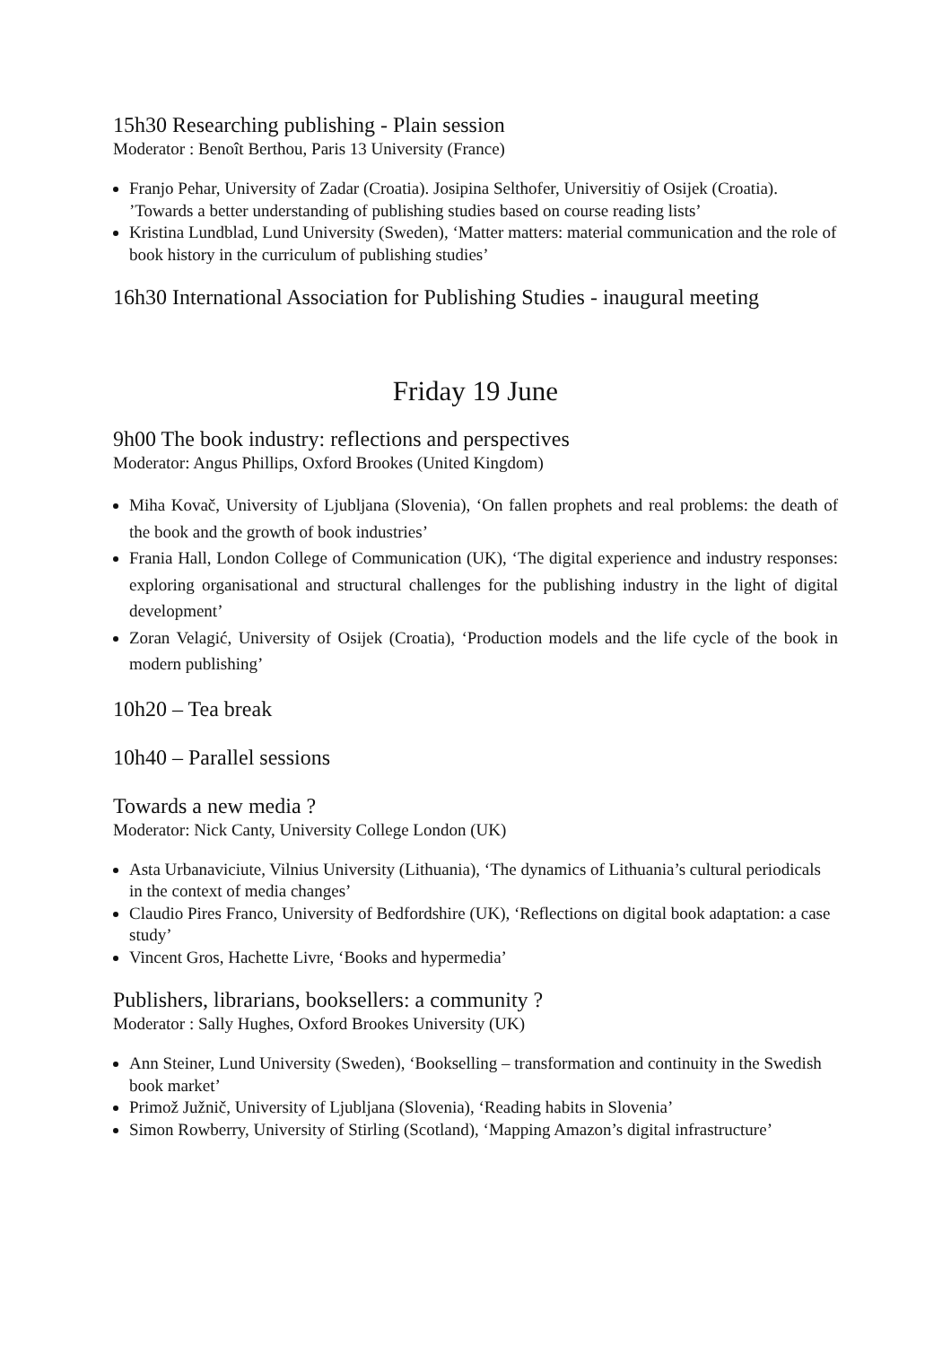15h30 Researching publishing - Plain session
Moderator : Benoît Berthou, Paris 13 University (France)
Franjo Pehar, University of Zadar (Croatia). Josipina Selthofer, Universitiy of Osijek (Croatia). ’Towards a better understanding of publishing studies based on course reading lists’
Kristina Lundblad, Lund University (Sweden), ‘Matter matters: material communication and the role of book history in the curriculum of publishing studies’
16h30 International Association for Publishing Studies - inaugural meeting
Friday 19 June
9h00 The book industry: reflections and perspectives
Moderator: Angus Phillips, Oxford Brookes (United Kingdom)
Miha Kovač, University of Ljubljana (Slovenia), ‘On fallen prophets and real problems: the death of the book and the growth of book industries’
Frania Hall, London College of Communication (UK), ‘The digital experience and industry responses: exploring organisational and structural challenges for the publishing industry in the light of digital development’
Zoran Velagić, University of Osijek (Croatia), ‘Production models and the life cycle of the book in modern publishing’
10h20 – Tea break
10h40 – Parallel sessions
Towards a new media ?
Moderator: Nick Canty, University College London (UK)
Asta Urbanaviciute, Vilnius University (Lithuania), ‘The dynamics of Lithuania’s cultural periodicals in the context of media changes’
Claudio Pires Franco, University of Bedfordshire (UK), ‘Reflections on digital book adaptation: a case study’
Vincent Gros, Hachette Livre, ‘Books and hypermedia’
Publishers, librarians, booksellers: a community ?
Moderator : Sally Hughes, Oxford Brookes University (UK)
Ann Steiner, Lund University (Sweden), ‘Bookselling – transformation and continuity in the Swedish book market’
Primož Južnič, University of Ljubljana (Slovenia), ‘Reading habits in Slovenia’
Simon Rowberry, University of Stirling (Scotland), ‘Mapping Amazon’s digital infrastructure’